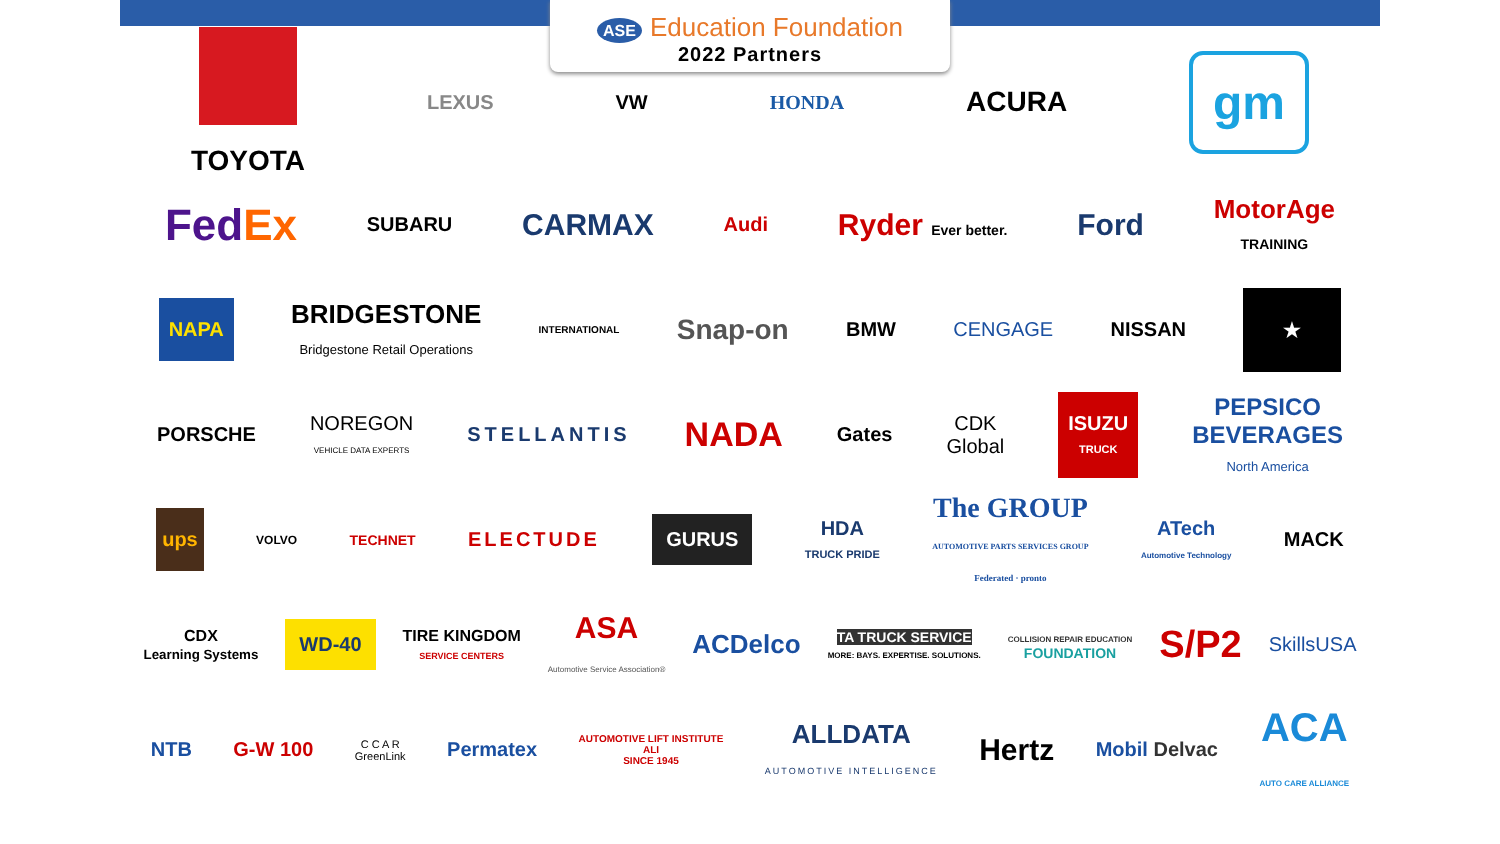ASE Education Foundation
2022 Partners
TOYOTA LEXUS VW HONDA ACURA gm
FedEx SUBARU CARMAX Audi Ryder Ever better. Ford MotorAge
TRAINING
NAPA BRIDGESTONE
Bridgestone Retail Operations INTERNATIONAL Snap-on BMW CENGAGE NISSAN ★
PORSCHE NOREGON
VEHICLE DATA EXPERTS STELLANTIS NADA Gates CDK
Global ISUZU
TRUCK PEPSICO
BEVERAGES
North America
ups VOLVO TECHNET ELECTUDE GURUS HDA
TRUCK PRIDE The GROUP
AUTOMOTIVE PARTS SERVICES GROUP
Federated · pronto ATech
Automotive Technology MACK
CDX
Learning Systems WD-40 TIRE KINGDOM
SERVICE CENTERS ASA
Automotive Service Association® ACDelco TA TRUCK SERVICE
MORE: BAYS. EXPERTISE. SOLUTIONS. COLLISION REPAIR EDUCATION
FOUNDATION S/P2 SkillsUSA
NTB G-W 100 C C A R
GreenLink Permatex AUTOMOTIVE LIFT INSTITUTE
ALI
SINCE 1945 ALLDATA
AUTOMOTIVE INTELLIGENCE Hertz Mobil Delvac ACA
AUTO CARE ALLIANCE